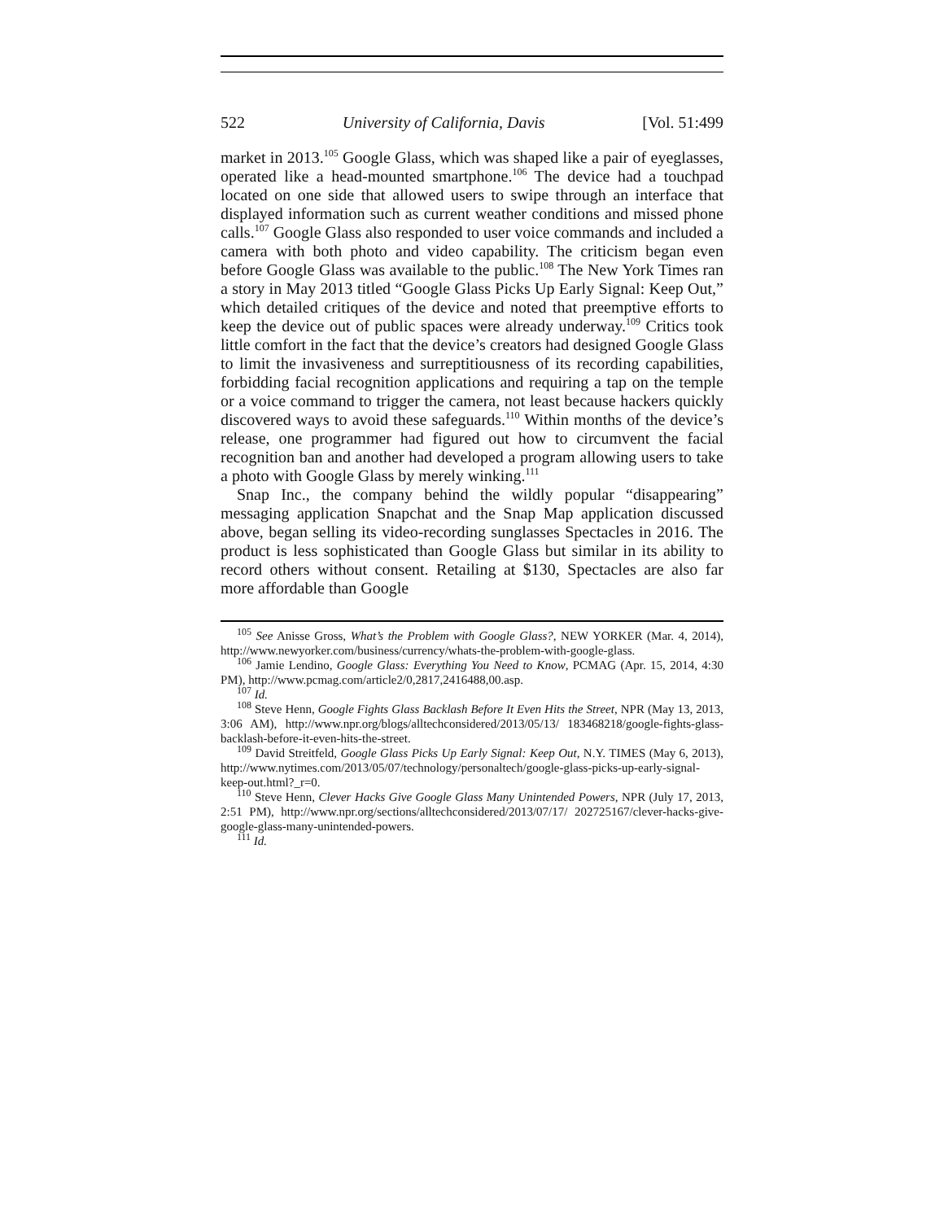522 University of California, Davis [Vol. 51:499
market in 2013.<sup>105</sup> Google Glass, which was shaped like a pair of eyeglasses, operated like a head-mounted smartphone.<sup>106</sup> The device had a touchpad located on one side that allowed users to swipe through an interface that displayed information such as current weather conditions and missed phone calls.<sup>107</sup> Google Glass also responded to user voice commands and included a camera with both photo and video capability. The criticism began even before Google Glass was available to the public.<sup>108</sup> The New York Times ran a story in May 2013 titled “Google Glass Picks Up Early Signal: Keep Out,” which detailed critiques of the device and noted that preemptive efforts to keep the device out of public spaces were already underway.<sup>109</sup> Critics took little comfort in the fact that the device’s creators had designed Google Glass to limit the invasiveness and surreptitiousness of its recording capabilities, forbidding facial recognition applications and requiring a tap on the temple or a voice command to trigger the camera, not least because hackers quickly discovered ways to avoid these safeguards.<sup>110</sup> Within months of the device’s release, one programmer had figured out how to circumvent the facial recognition ban and another had developed a program allowing users to take a photo with Google Glass by merely winking.<sup>111</sup>
Snap Inc., the company behind the wildly popular “disappearing” messaging application Snapchat and the Snap Map application discussed above, began selling its video-recording sunglasses Spectacles in 2016. The product is less sophisticated than Google Glass but similar in its ability to record others without consent. Retailing at $130, Spectacles are also far more affordable than Google
<sup>105</sup> See Anisse Gross, What’s the Problem with Google Glass?, NEW YORKER (Mar. 4, 2014), http://www.newyorker.com/business/currency/whats-the-problem-with-google-glass.
<sup>106</sup> Jamie Lendino, Google Glass: Everything You Need to Know, PCMAG (Apr. 15, 2014, 4:30 PM), http://www.pcmag.com/article2/0,2817,2416488,00.asp.
<sup>107</sup> Id.
<sup>108</sup> Steve Henn, Google Fights Glass Backlash Before It Even Hits the Street, NPR (May 13, 2013, 3:06 AM), http://www.npr.org/blogs/alltechconsidered/2013/05/13/ 183468218/google-fights-glass-backlash-before-it-even-hits-the-street.
<sup>109</sup> David Streitfeld, Google Glass Picks Up Early Signal: Keep Out, N.Y. TIMES (May 6, 2013), http://www.nytimes.com/2013/05/07/technology/personaltech/google-glass-picks-up-early-signal-keep-out.html?_r=0.
<sup>110</sup> Steve Henn, Clever Hacks Give Google Glass Many Unintended Powers, NPR (July 17, 2013, 2:51 PM), http://www.npr.org/sections/alltechconsidered/2013/07/17/ 202725167/clever-hacks-give-google-glass-many-unintended-powers.
<sup>111</sup> Id.